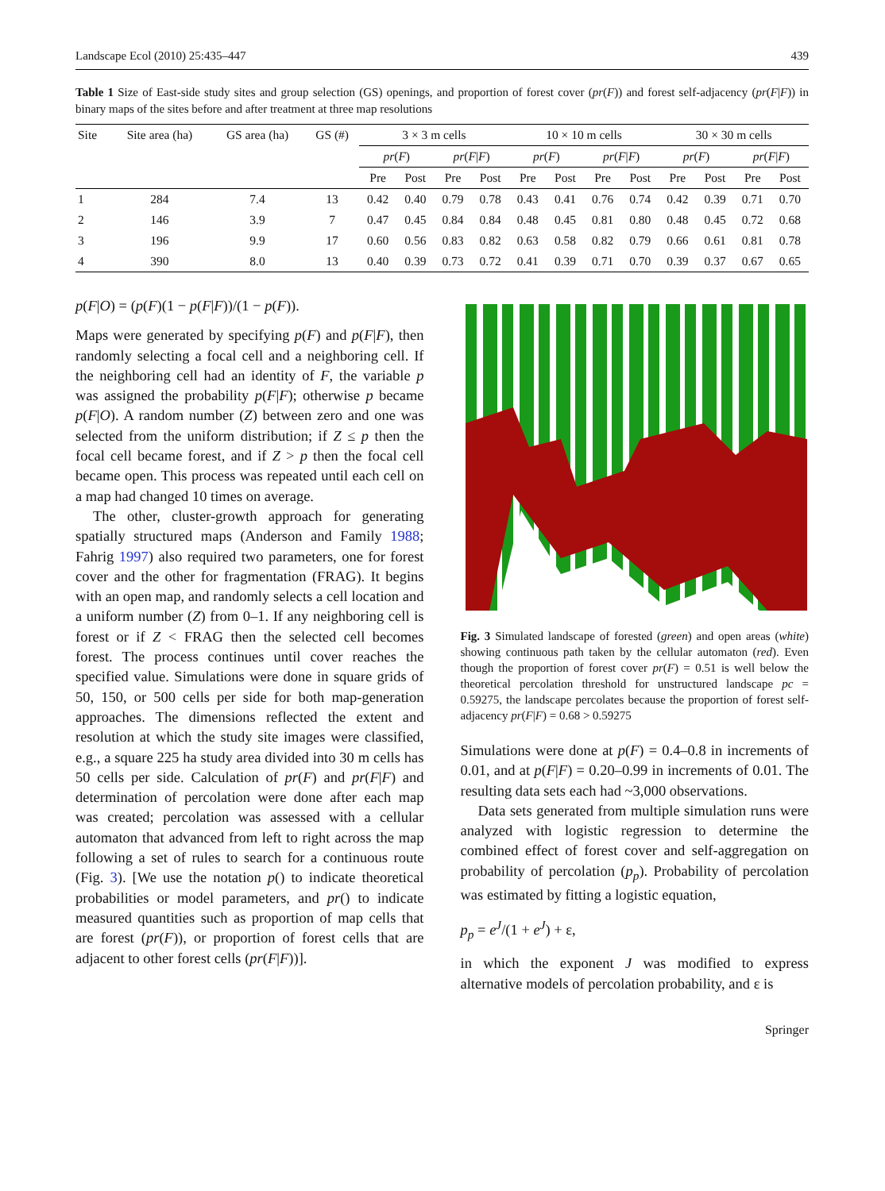Landscape Ecol (2010) 25:435–447 439
Table 1 Size of East-side study sites and group selection (GS) openings, and proportion of forest cover (pr(F)) and forest self-adjacency (pr(F|F)) in binary maps of the sites before and after treatment at three map resolutions
| Site | Site area (ha) | GS area (ha) | GS (#) | 3 × 3 m cells | | | | 10 × 10 m cells | | | | 30 × 30 m cells | | | |
| | | | | pr ( F ) | | pr ( F / F ) | | pr ( F ) | | pr ( F / F ) | | pr ( F ) | | pr ( F / F ) | |
| | | | | Pre | Post | Pre | Post | Pre | Post | Pre | Post | Pre | Post | Pre | Post |
| 1 | 284 | 7.4 | 13 | 0.42 | 0.40 | 0.79 | 0.78 | 0.43 | 0.41 | 0.76 | 0.74 | 0.42 | 0.39 | 0.71 | 0.70 |
| 2 | 146 | 3.9 | 7 | 0.47 | 0.45 | 0.84 | 0.84 | 0.48 | 0.45 | 0.81 | 0.80 | 0.48 | 0.45 | 0.72 | 0.68 |
| 3 | 196 | 9.9 | 17 | 0.60 | 0.56 | 0.83 | 0.82 | 0.63 | 0.58 | 0.82 | 0.79 | 0.66 | 0.61 | 0.81 | 0.78 |
| 4 | 390 | 8.0 | 13 | 0.40 | 0.39 | 0.73 | 0.72 | 0.41 | 0.39 | 0.71 | 0.70 | 0.39 | 0.37 | 0.67 | 0.65 |
p(F|O) = (p(F)(1 − p(F|F))/(1 − p(F)).
Maps were generated by specifying p(F) and p(F|F), then randomly selecting a focal cell and a neighboring cell. If the neighboring cell had an identity of F, the variable p was assigned the probability p(F|F); otherwise p became p(F|O). A random number (Z) between zero and one was selected from the uniform distribution; if Z ≤ p then the focal cell became forest, and if Z > p then the focal cell became open. This process was repeated until each cell on a map had changed 10 times on average.
The other, cluster-growth approach for generating spatially structured maps (Anderson and Family 1988; Fahrig 1997) also required two parameters, one for forest cover and the other for fragmentation (FRAG). It begins with an open map, and randomly selects a cell location and a uniform number (Z) from 0–1. If any neighboring cell is forest or if Z < FRAG then the selected cell becomes forest. The process continues until cover reaches the specified value. Simulations were done in square grids of 50, 150, or 500 cells per side for both map-generation approaches. The dimensions reflected the extent and resolution at which the study site images were classified, e.g., a square 225 ha study area divided into 30 m cells has 50 cells per side. Calculation of pr(F) and pr(F|F) and determination of percolation were done after each map was created; percolation was assessed with a cellular automaton that advanced from left to right across the map following a set of rules to search for a continuous route (Fig. 3). [We use the notation p() to indicate theoretical probabilities or model parameters, and pr() to indicate measured quantities such as proportion of map cells that are forest (pr(F)), or proportion of forest cells that are adjacent to other forest cells (pr(F|F))].
Fig. 3 Simulated landscape of forested (green) and open areas (white) showing continuous path taken by the cellular automaton (red). Even though the proportion of forest cover pr(F) = 0.51 is well below the theoretical percolation threshold for unstructured landscape pc = 0.59275, the landscape percolates because the proportion of forest self-adjacency pr(F|F) = 0.68 > 0.59275
Simulations were done at p(F) = 0.4–0.8 in increments of 0.01, and at p(F|F) = 0.20–0.99 in increments of 0.01. The resulting data sets each had ~3,000 observations.
Data sets generated from multiple simulation runs were analyzed with logistic regression to determine the combined effect of forest cover and self-aggregation on probability of percolation (p<sub>p</sub>). Probability of percolation was estimated by fitting a logistic equation,
p<sub>p</sub> = e<sup>J</sup>/(1 + e<sup>J</sup>) + ε,
in which the exponent J was modified to express alternative models of percolation probability, and ε is
Springer